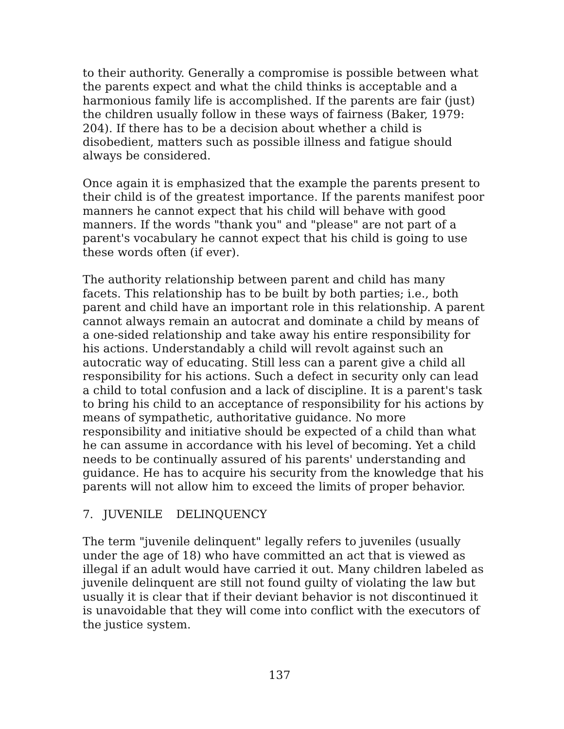to their authority. Generally a compromise is possible between what the parents expect and what the child thinks is acceptable and a harmonious family life is accomplished. If the parents are fair (just) the children usually follow in these ways of fairness (Baker, 1979: 204). If there has to be a decision about whether a child is disobedient, matters such as possible illness and fatigue should always be considered.
Once again it is emphasized that the example the parents present to their child is of the greatest importance. If the parents manifest poor manners he cannot expect that his child will behave with good manners. If the words "thank you" and "please" are not part of a parent's vocabulary he cannot expect that his child is going to use these words often (if ever).
The authority relationship between parent and child has many facets. This relationship has to be built by both parties; i.e., both parent and child have an important role in this relationship. A parent cannot always remain an autocrat and dominate a child by means of a one-sided relationship and take away his entire responsibility for his actions. Understandably a child will revolt against such an autocratic way of educating. Still less can a parent give a child all responsibility for his actions. Such a defect in security only can lead a child to total confusion and a lack of discipline. It is a parent's task to bring his child to an acceptance of responsibility for his actions by means of sympathetic, authoritative guidance. No more responsibility and initiative should be expected of a child than what he can assume in accordance with his level of becoming. Yet a child needs to be continually assured of his parents' understanding and guidance. He has to acquire his security from the knowledge that his parents will not allow him to exceed the limits of proper behavior.
7. JUVENILE DELINQUENCY
The term "juvenile delinquent" legally refers to juveniles (usually under the age of 18) who have committed an act that is viewed as illegal if an adult would have carried it out. Many children labeled as juvenile delinquent are still not found guilty of violating the law but usually it is clear that if their deviant behavior is not discontinued it is unavoidable that they will come into conflict with the executors of the justice system.
137